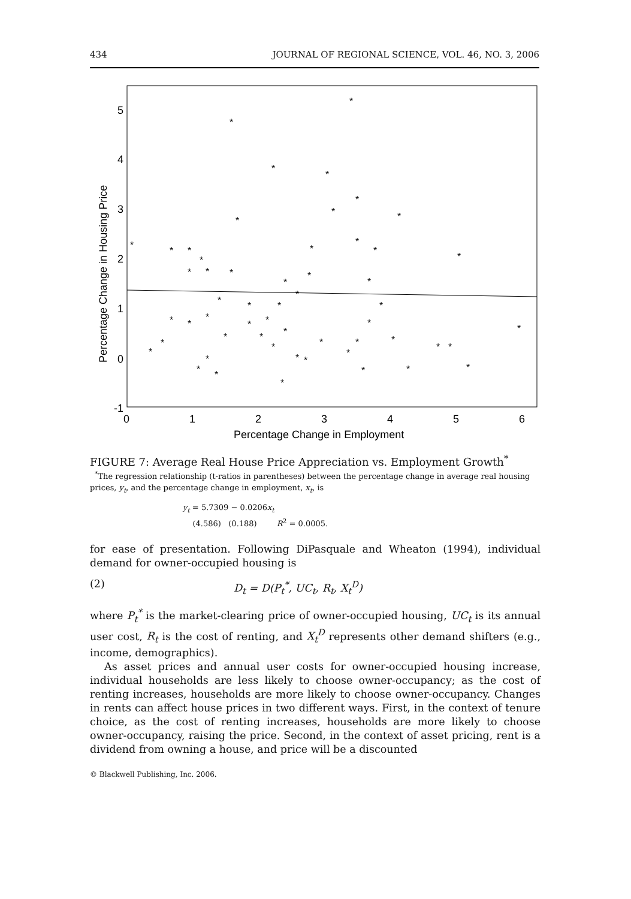434 JOURNAL OF REGIONAL SCIENCE, VOL. 46, NO. 3, 2006
5
4
3
2
1
0
-1
0
1
2
3
4
5
6
Percentage Change in Employment
Percentage Change in Housing Price
*
*
*
*
*
*
*
*
*
*
*
*
*
*
*
*
*
*
*
*
*
*
*
*
*
*
*
*
*
*
*
*
*
*
*
*
*
*
*
*
*
*
*
*
*
*
*
*
*
*
*
*
*
*
*
FIGURE 7: Average Real House Price Appreciation vs. Employment Growth<sup>*</sup>
<sup>*</sup> The regression relationship (t-ratios in parentheses) between the percentage change in average real housing prices, y<sub>t</sub>, and the percentage change in employment, x<sub>t</sub>, is
y<sub>t</sub> = 5.7309 − 0.0206x<sub>t</sub>
(4.586) (0.188) R<sup>2</sup> = 0.0005.
for ease of presentation. Following DiPasquale and Wheaton (1994), individual demand for owner-occupied housing is
(2) D<sub>t</sub> = D(P<sub>t</sub><sup>*</sup>, UC<sub>t</sub>, R<sub>t</sub>, X<sub>t</sub><sup>D</sup>)
where P<sub>t</sub><sup>*</sup> is the market-clearing price of owner-occupied housing, UC<sub>t</sub> is its annual user cost, R<sub>t</sub> is the cost of renting, and X<sub>t</sub><sup>D</sup> represents other demand shifters (e.g., income, demographics).
As asset prices and annual user costs for owner-occupied housing increase, individual households are less likely to choose owner-occupancy; as the cost of renting increases, households are more likely to choose owner-occupancy. Changes in rents can affect house prices in two different ways. First, in the context of tenure choice, as the cost of renting increases, households are more likely to choose owner-occupancy, raising the price. Second, in the context of asset pricing, rent is a dividend from owning a house, and price will be a discounted
© Blackwell Publishing, Inc. 2006.